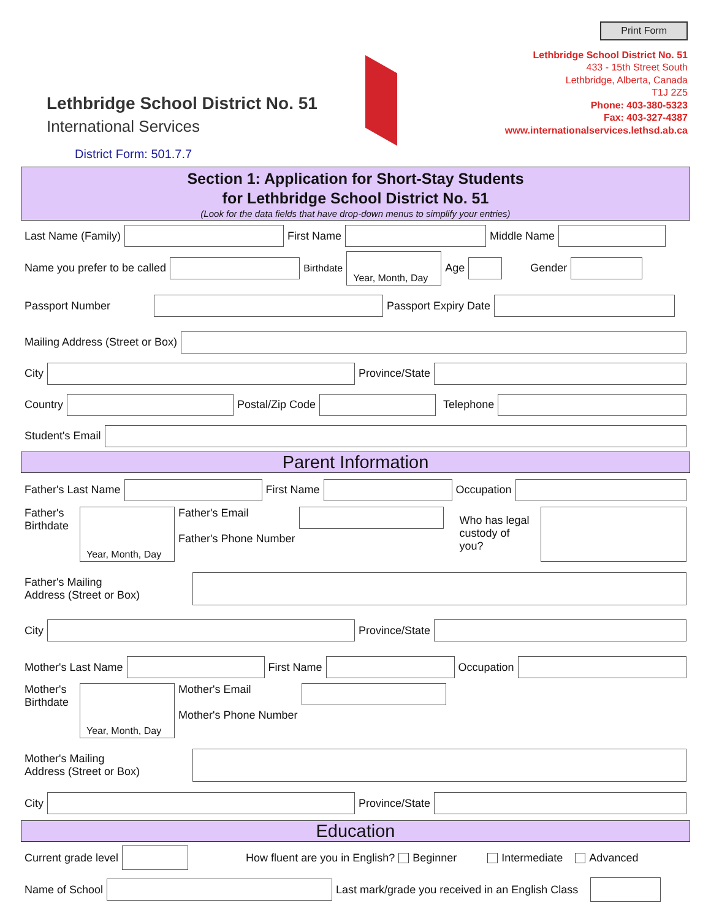Lethbridge School District No. 51
International Services
District Form: 501.7.7
Print Form
Lethbridge School District No. 51
433 - 15th Street South
Lethbridge, Alberta, Canada
T1J 2Z5
Phone: 403-380-5323
Fax: 403-327-4387
www.internationalservices.lethsd.ab.ca
Section 1: Application for Short-Stay Students
for Lethbridge School District No. 51
(Look for the data fields that have drop-down menus to simplify your entries)
Last Name (Family) First Name Middle Name
Name you prefer to be called Birthdate Year, Month, Day Age Gender
Passport Number Passport Expiry Date
Mailing Address (Street or Box)
City Province/State
Country Postal/Zip Code Telephone
Student's Email
Parent Information
Father's Last Name First Name Occupation
Father's Birthdate Year, Month, Day Father's Email
Father's Phone Number Who has legal custody of you?
Father's Mailing
Address (Street or Box)
City Province/State
Mother's Last Name First Name Occupation
Mother's Birthdate Year, Month, Day Mother's Email
Mother's Phone Number
Mother's Mailing
Address (Street or Box)
City Province/State
Education
Current grade level How fluent are you in English? Beginner Intermediate Advanced
Name of School Last mark/grade you received in an English Class